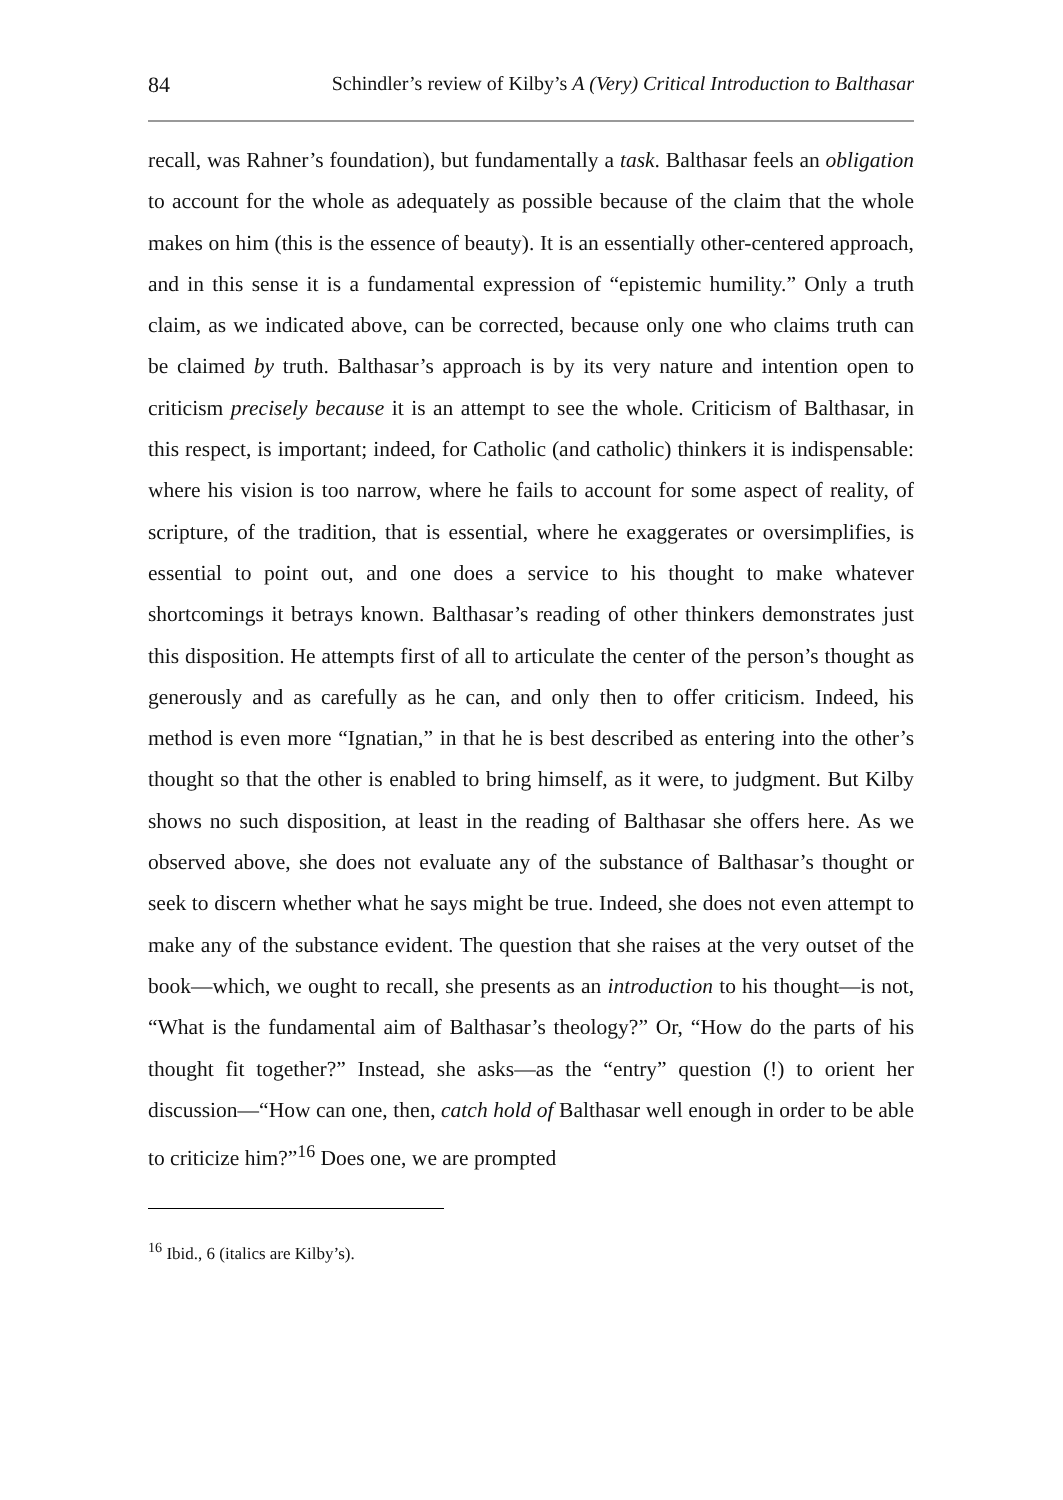84 Schindler’s review of Kilby’s A (Very) Critical Introduction to Balthasar
recall, was Rahner’s foundation), but fundamentally a task. Balthasar feels an obligation to account for the whole as adequately as possible because of the claim that the whole makes on him (this is the essence of beauty). It is an essentially other-centered approach, and in this sense it is a fundamental expression of “epistemic humility.” Only a truth claim, as we indicated above, can be corrected, because only one who claims truth can be claimed by truth. Balthasar’s approach is by its very nature and intention open to criticism precisely because it is an attempt to see the whole. Criticism of Balthasar, in this respect, is important; indeed, for Catholic (and catholic) thinkers it is indispensable: where his vision is too narrow, where he fails to account for some aspect of reality, of scripture, of the tradition, that is essential, where he exaggerates or oversimplifies, is essential to point out, and one does a service to his thought to make whatever shortcomings it betrays known. Balthasar’s reading of other thinkers demonstrates just this disposition. He attempts first of all to articulate the center of the person’s thought as generously and as carefully as he can, and only then to offer criticism. Indeed, his method is even more “Ignatian,” in that he is best described as entering into the other’s thought so that the other is enabled to bring himself, as it were, to judgment. But Kilby shows no such disposition, at least in the reading of Balthasar she offers here. As we observed above, she does not evaluate any of the substance of Balthasar’s thought or seek to discern whether what he says might be true. Indeed, she does not even attempt to make any of the substance evident. The question that she raises at the very outset of the book—which, we ought to recall, she presents as an introduction to his thought—is not, “What is the fundamental aim of Balthasar’s theology?” Or, “How do the parts of his thought fit together?” Instead, she asks—as the “entry” question (!) to orient her discussion—“How can one, then, catch hold of Balthasar well enough in order to be able to criticize him?”<sup>16</sup> Does one, we are prompted
<sup>16</sup> Ibid., 6 (italics are Kilby’s).